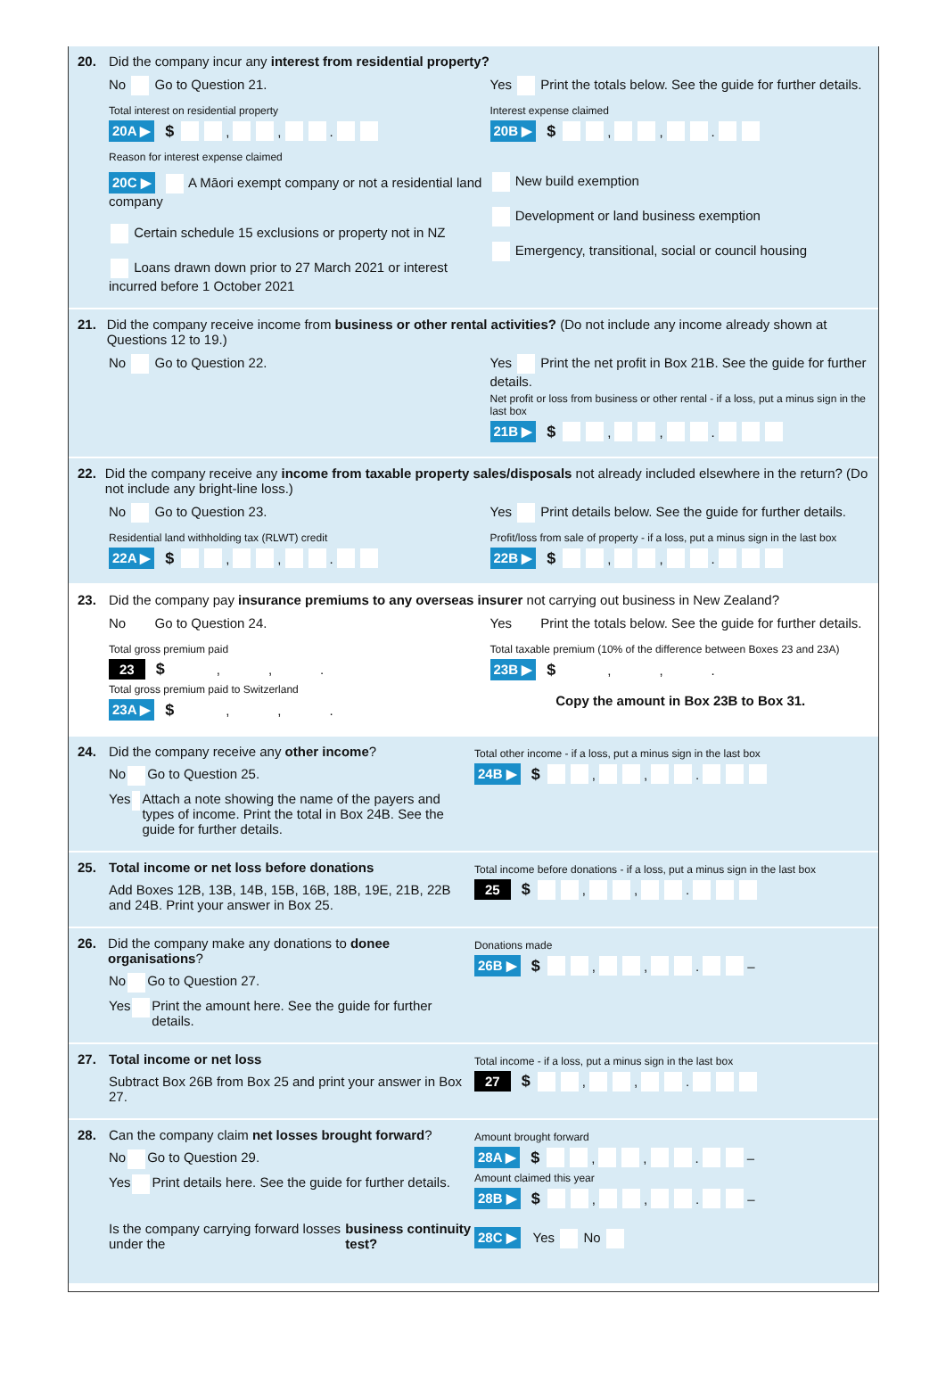20. Did the company incur any interest from residential property?
No Go to Question 21. Yes Print the totals below. See the guide for further details.
Total interest on residential property
20A ▶ $ , , .
Interest expense claimed
20B ▶ $ , , .
Reason for interest expense claimed
20C ▶ A Māori exempt company or not a residential land company
Certain schedule 15 exclusions or property not in NZ
Loans drawn down prior to 27 March 2021 or interest incurred before 1 October 2021
New build exemption
Development or land business exemption
Emergency, transitional, social or council housing
21. Did the company receive income from business or other rental activities? (Do not include any income already shown at Questions 12 to 19.)
No Go to Question 22. Yes Print the net profit in Box 21B. See the guide for further details.
Net profit or loss from business or other rental - if a loss, put a minus sign in the last box
21B ▶ $ , , .
22. Did the company receive any income from taxable property sales/disposals not already included elsewhere in the return? (Do not include any bright-line loss.)
No Go to Question 23. Yes Print details below. See the guide for further details.
Residential land withholding tax (RLWT) credit
22A ▶ $ , , .
Profit/loss from sale of property - if a loss, put a minus sign in the last box
22B ▶ $ , , .
23. Did the company pay insurance premiums to any overseas insurer not carrying out business in New Zealand?
No Go to Question 24. Yes Print the totals below. See the guide for further details.
Total gross premium paid
23 $ , , .
Total gross premium paid to Switzerland
23A ▶ $ , , .
Total taxable premium (10% of the difference between Boxes 23 and 23A)
23B ▶ $ , , .
Copy the amount in Box 23B to Box 31.
24. Did the company receive any other income?
No Go to Question 25.
Yes Attach a note showing the name of the payers and types of income. Print the total in Box 24B. See the guide for further details.
Total other income - if a loss, put a minus sign in the last box
24B ▶ $ , , .
25. Total income or net loss before donations
Add Boxes 12B, 13B, 14B, 15B, 16B, 18B, 19E, 21B, 22B and 24B. Print your answer in Box 25.
Total income before donations - if a loss, put a minus sign in the last box
25 $ , , .
26. Did the company make any donations to donee organisations?
No Go to Question 27.
Yes Print the amount here. See the guide for further details.
Donations made
26B ▶ $ , , . –
27. Total income or net loss
Subtract Box 26B from Box 25 and print your answer in Box 27.
Total income - if a loss, put a minus sign in the last box
27 $ , , .
28. Can the company claim net losses brought forward?
No Go to Question 29.
Yes Print details here. See the guide for further details.
Is the company carrying forward losses under the business continuity test?
Amount brought forward
28A ▶ $ , , . –
Amount claimed this year
28B ▶ $ , , . –
28C ▶ Yes No